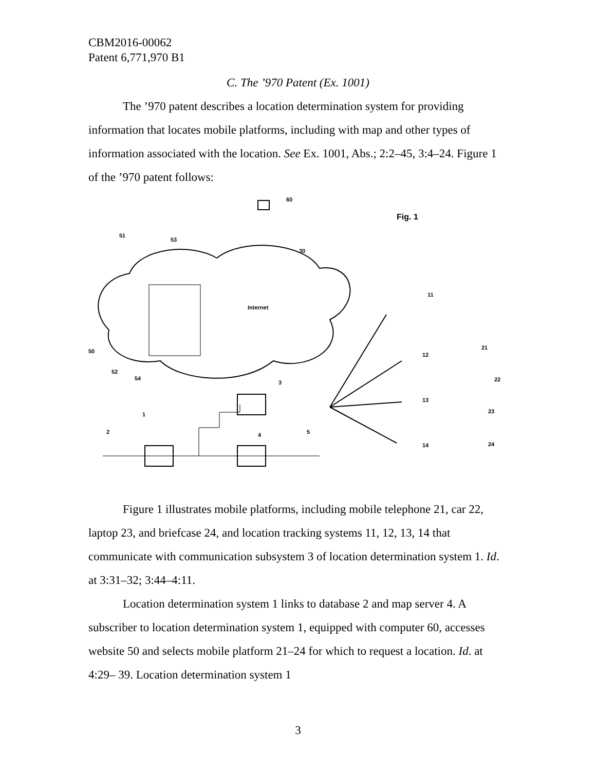CBM2016-00062
Patent 6,771,970 B1
C. The ’970 Patent (Ex. 1001)
The ’970 patent describes a location determination system for providing information that locates mobile platforms, including with map and other types of information associated with the location. See Ex. 1001, Abs.; 2:2–45, 3:4–24. Figure 1 of the ’970 patent follows:
Internet
60
Fig. 1
51
53
30
50
52
54
11
12
13
14
21
22
23
24
3
1
2
4
5
Figure 1 illustrates mobile platforms, including mobile telephone 21, car 22, laptop 23, and briefcase 24, and location tracking systems 11, 12, 13, 14 that communicate with communication subsystem 3 of location determination system 1. Id. at 3:31–32; 3:44–4:11.
Location determination system 1 links to database 2 and map server 4. A subscriber to location determination system 1, equipped with computer 60, accesses website 50 and selects mobile platform 21–24 for which to request a location. Id. at 4:29– 39. Location determination system 1
3